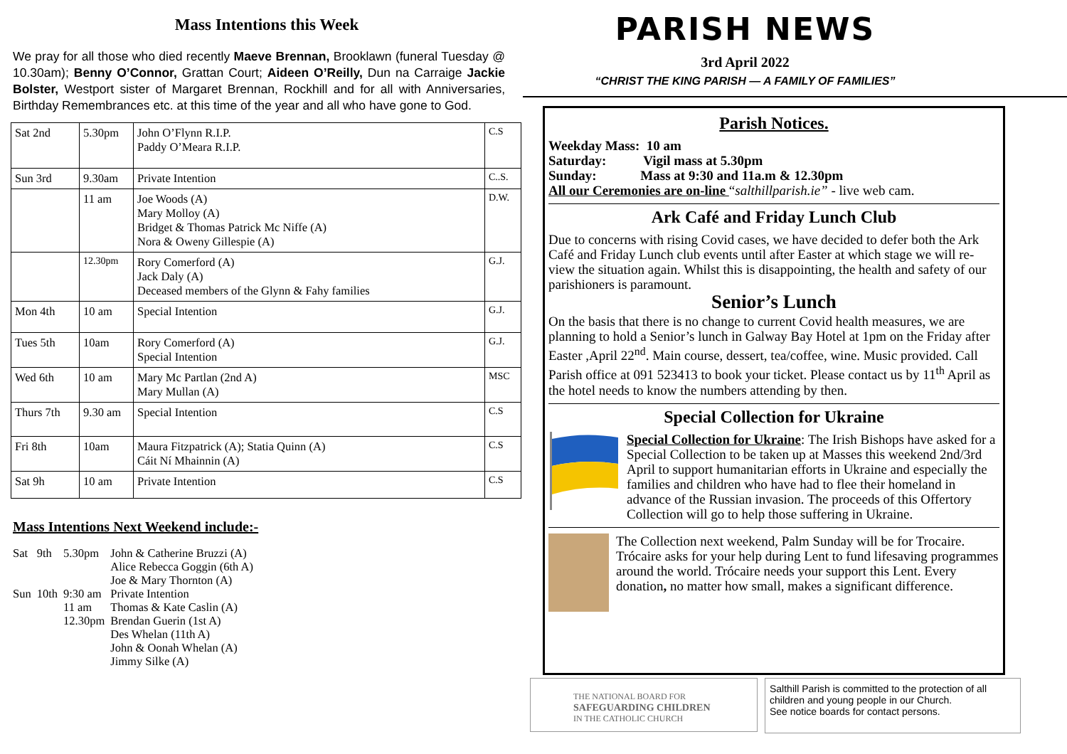Mass Intentions this Week
We pray for all those who died recently Maeve Brennan, Brooklawn (funeral Tuesday @ 10.30am); Benny O’Connor, Grattan Court; Aideen O’Reilly, Dun na Carraige Jackie Bolster, Westport sister of Margaret Brennan, Rockhill and for all with Anniversaries, Birthday Remembrances etc. at this time of the year and all who have gone to God.
| Sat 2nd | 5.30pm | John O’Flynn R.I.P. Paddy O’Meara R.I.P. | C.S |
| Sun 3rd | 9.30am | Private Intention | C..S. |
| | 11 am | Joe Woods (A) Mary Molloy (A) Bridget & Thomas Patrick Mc Niffe (A) Nora & Oweny Gillespie (A) | D.W. |
| | 12.30pm | Rory Comerford (A) Jack Daly (A) Deceased members of the Glynn & Fahy families | G.J. |
| Mon 4th | 10 am | Special Intention | G.J. |
| Tues 5th | 10am | Rory Comerford (A) Special Intention | G.J. |
| Wed 6th | 10 am | Mary Mc Partlan (2nd A) Mary Mullan (A) | MSC |
| Thurs 7th | 9.30 am | Special Intention | C.S |
| Fri 8th | 10am | Maura Fitzpatrick (A); Statia Quinn (A) Cáit Ní Mhainnin (A) | C.S |
| Sat 9h | 10 am | Private Intention | C.S |
Mass Intentions Next Weekend include:-
| Sat | 9th | 5.30pm | John & Catherine Bruzzi (A) Alice Rebecca Goggin (6th A) Joe & Mary Thornton (A) |
| Sun | 10th | 9:30 am | Private Intention |
| | | 11 am | Thomas & Kate Caslin (A) |
| | | 12.30pm | Brendan Guerin (1st A) Des Whelan (11th A) John & Oonah Whelan (A) Jimmy Silke (A) |
PARISH NEWS
3rd April 2022
“CHRIST THE KING PARISH — A FAMILY OF FAMILIES”
Parish Notices.
Weekday Mass: 10 am
Saturday: Vigil mass at 5.30pm
Sunday: Mass at 9:30 and 11a.m & 12.30pm
All our Ceremonies are on-line “salthillparish.ie” - live web cam.
Ark Café and Friday Lunch Club
Due to concerns with rising Covid cases, we have decided to defer both the Ark Café and Friday Lunch club events until after Easter at which stage we will re-view the situation again. Whilst this is disappointing, the health and safety of our parishioners is paramount.
Senior’s Lunch
On the basis that there is no change to current Covid health measures, we are planning to hold a Senior’s lunch in Galway Bay Hotel at 1pm on the Friday after Easter ,April 22<sup>nd</sup>. Main course, dessert, tea/coffee, wine. Music provided. Call Parish office at 091 523413 to book your ticket. Please contact us by 11<sup>th</sup> April as the hotel needs to know the numbers attending by then.
Special Collection for Ukraine
Special Collection for Ukraine: The Irish Bishops have asked for a Special Collection to be taken up at Masses this weekend 2nd/3rd April to support humanitarian efforts in Ukraine and especially the families and children who have had to flee their homeland in advance of the Russian invasion. The proceeds of this Offertory Collection will go to help those suffering in Ukraine.
The Collection next weekend, Palm Sunday will be for Trocaire. Trócaire asks for your help during Lent to fund lifesaving programmes around the world. Trócaire needs your support this Lent. Every donation, no matter how small, makes a significant difference.
THE NATIONAL BOARD FOR
SAFEGUARDING CHILDREN
IN THE CATHOLIC CHURCH
Salthill Parish is committed to the protection of all children and young people in our Church.
See notice boards for contact persons.